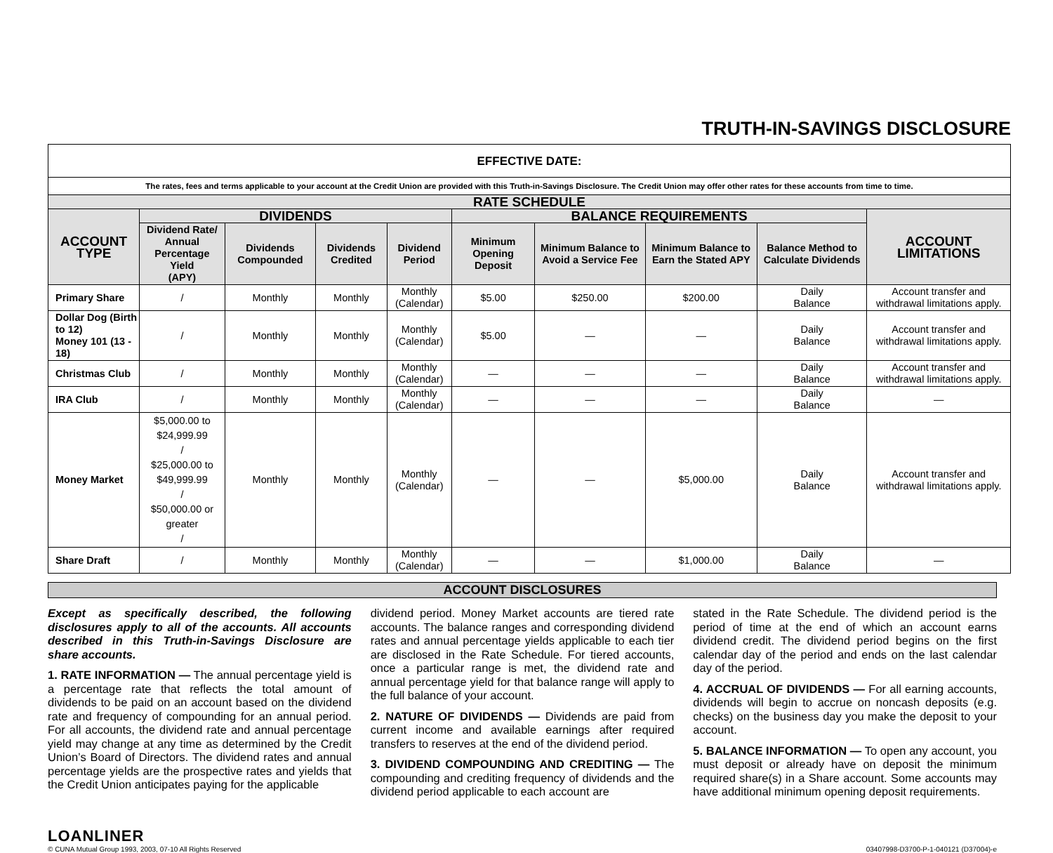TRUTH-IN-SAVINGS DISCLOSURE
| EFFECTIVE DATE: | | | | | | | | | |
| The rates, fees and terms applicable to your account at the Credit Union are provided with this Truth-in-Savings Disclosure. The Credit Union may offer other rates for these accounts from time to time. | | | | | | | | | |
| RATE SCHEDULE | | | | | | | | | |
| ACCOUNT TYPE | DIVIDENDS | | | | BALANCE REQUIREMENTS | | | | ACCOUNT LIMITATIONS |
| | Dividend Rate/ Annual Percentage Yield (APY) | Dividends Compounded | Dividends Credited | Dividend Period | Minimum Opening Deposit | Minimum Balance to Avoid a Service Fee | Minimum Balance to Earn the Stated APY | Balance Method to Calculate Dividends | |
| Primary Share | / | Monthly | Monthly | Monthly (Calendar) | $5.00 | $250.00 | $200.00 | Daily Balance | Account transfer and withdrawal limitations apply. |
| Dollar Dog (Birth to 12) Money 101 (13 - 18) | / | Monthly | Monthly | Monthly (Calendar) | $5.00 | — | — | Daily Balance | Account transfer and withdrawal limitations apply. |
| Christmas Club | / | Monthly | Monthly | Monthly (Calendar) | — | — | — | Daily Balance | Account transfer and withdrawal limitations apply. |
| IRA Club | / | Monthly | Monthly | Monthly (Calendar) | — | — | — | Daily Balance | — |
| Money Market | $5,000.00 to $24,999.99 / $25,000.00 to $49,999.99 / $50,000.00 or greater / | Monthly | Monthly | Monthly (Calendar) | — | — | $5,000.00 | Daily Balance | Account transfer and withdrawal limitations apply. |
| Share Draft | / | Monthly | Monthly | Monthly (Calendar) | — | — | $1,000.00 | Daily Balance | — |
ACCOUNT DISCLOSURES
Except as specifically described, the following disclosures apply to all of the accounts. All accounts described in this Truth-in-Savings Disclosure are share accounts.
1. RATE INFORMATION — The annual percentage yield is a percentage rate that reflects the total amount of dividends to be paid on an account based on the dividend rate and frequency of compounding for an annual period. For all accounts, the dividend rate and annual percentage yield may change at any time as determined by the Credit Union’s Board of Directors. The dividend rates and annual percentage yields are the prospective rates and yields that the Credit Union anticipates paying for the applicable
dividend period. Money Market accounts are tiered rate accounts. The balance ranges and corresponding dividend rates and annual percentage yields applicable to each tier are disclosed in the Rate Schedule. For tiered accounts, once a particular range is met, the dividend rate and annual percentage yield for that balance range will apply to the full balance of your account.
2. NATURE OF DIVIDENDS — Dividends are paid from current income and available earnings after required transfers to reserves at the end of the dividend period.
3. DIVIDEND COMPOUNDING AND CREDITING — The compounding and crediting frequency of dividends and the dividend period applicable to each account are
stated in the Rate Schedule. The dividend period is the period of time at the end of which an account earns dividend credit. The dividend period begins on the first calendar day of the period and ends on the last calendar day of the period.
4. ACCRUAL OF DIVIDENDS — For all earning accounts, dividends will begin to accrue on noncash deposits (e.g. checks) on the business day you make the deposit to your account.
5. BALANCE INFORMATION — To open any account, you must deposit or already have on deposit the minimum required share(s) in a Share account. Some accounts may have additional minimum opening deposit requirements.
LOANLINER
© CUNA Mutual Group 1993, 2003, 07-10 All Rights Reserved
03407998-D3700-P-1-040121 (D37004)-e